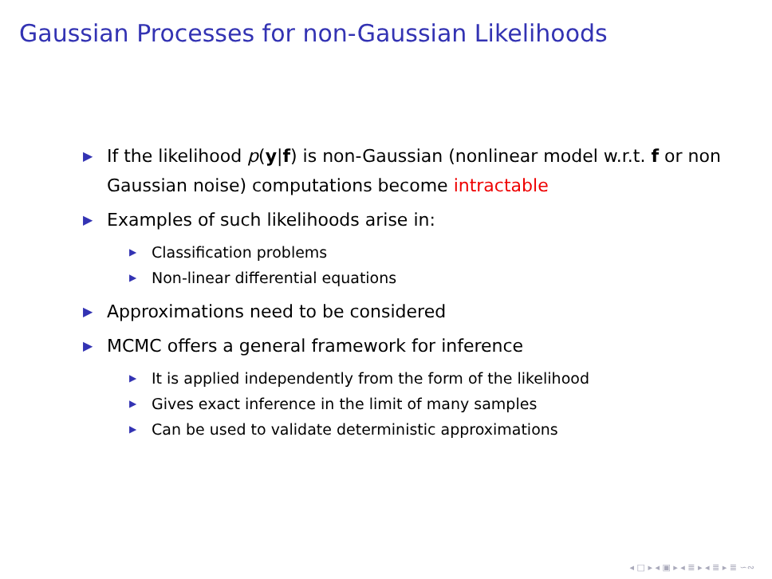Gaussian Processes for non-Gaussian Likelihoods
▶ If the likelihood p(y|f) is non-Gaussian (nonlinear model w.r.t. f or non Gaussian noise) computations become intractable
▶ Examples of such likelihoods arise in:
▶ Classification problems
▶ Non-linear differential equations
▶ Approximations need to be considered
▶ MCMC offers a general framework for inference
▶ It is applied independently from the form of the likelihood
▶ Gives exact inference in the limit of many samples
▶ Can be used to validate deterministic approximations
◂ □ ▸ ◂ ▣ ▸ ◂ ≣ ▸ ◂ ≣ ▸ ≣ ∽∾